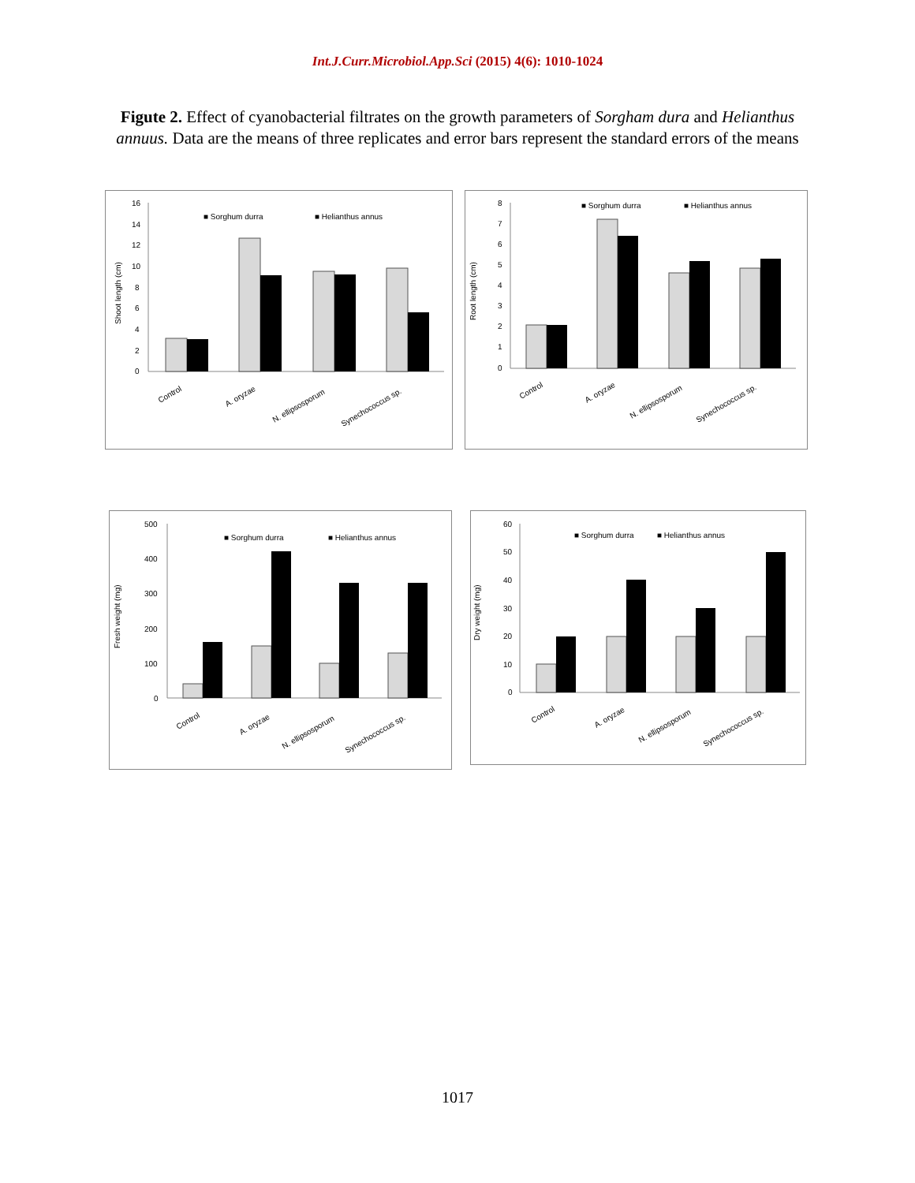Int.J.Curr.Microbiol.App.Sci (2015) 4(6): 1010-1024
Figute 2. Effect of cyanobacterial filtrates on the growth parameters of Sorgham dura and Helianthus annuus. Data are the means of three replicates and error bars represent the standard errors of the means
Shoot length (cm)
16
14
12
10
8
6
4
2
0
■ Sorghum durra
■ Helianthus annus
Control
A. oryzae
N. ellipsosporum
Synechococcus sp.
Root length (cm)
8
7
6
5
4
3
2
1
0
■ Sorghum durra
■ Helianthus annus
Control
A. oryzae
N. ellipsosporum
Synechococcus sp.
Fresh weight (mg)
500
400
300
200
100
0
■ Sorghum durra
■ Helianthus annus
Control
A. oryzae
N. ellipsosporum
Synechococcus sp.
Dry weight (mg)
60
50
40
30
20
10
0
■ Sorghum durra
■ Helianthus annus
Control
A. oryzae
N. ellipsosporum
Synechococcus sp.
1017